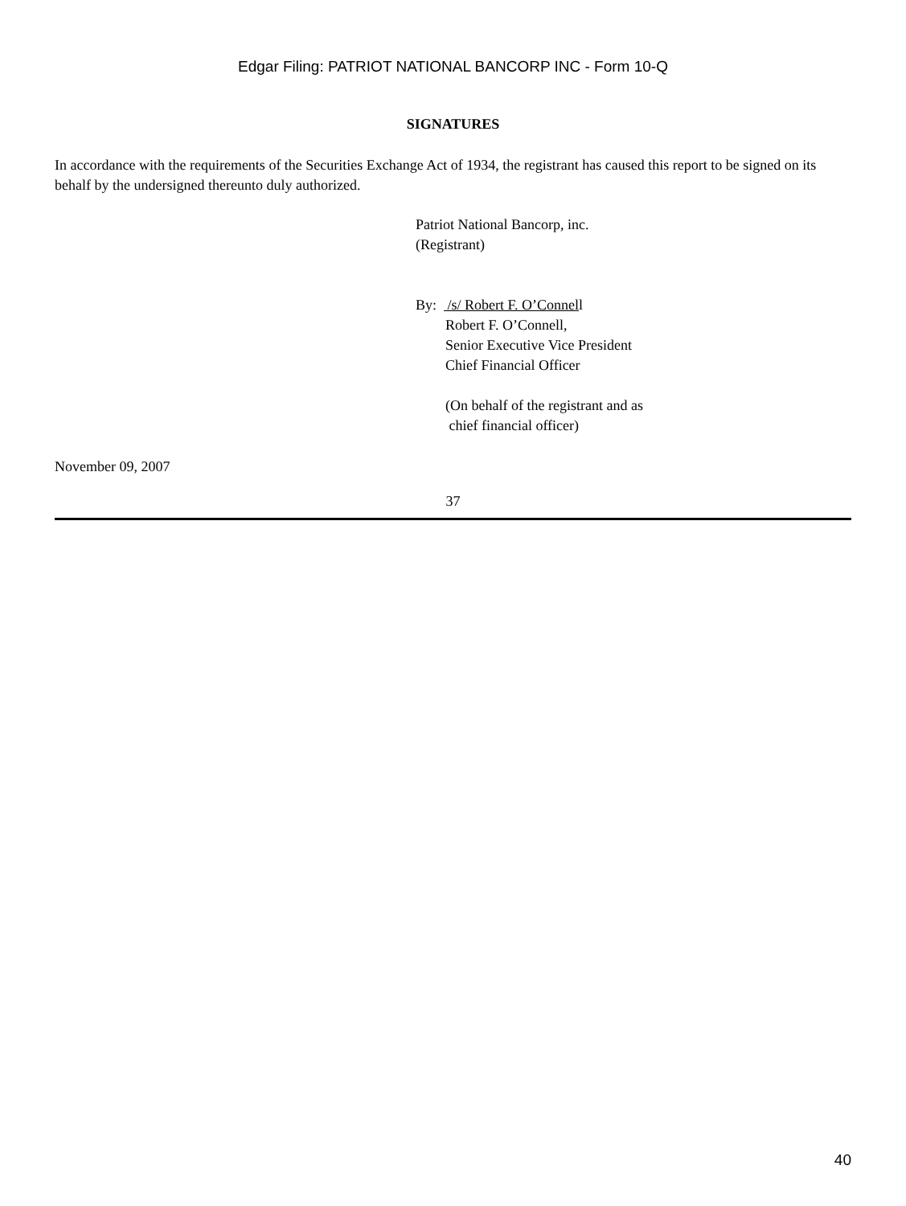Edgar Filing: PATRIOT NATIONAL BANCORP INC - Form 10-Q
SIGNATURES
In accordance with the requirements of the Securities Exchange Act of 1934, the registrant has caused this report to be signed on its behalf by the undersigned thereunto duly authorized.
Patriot National Bancorp, inc.
(Registrant)
By: /s/ Robert F. O’Connell
Robert F. O’Connell,
Senior Executive Vice President
Chief Financial Officer
(On behalf of the registrant and as
chief financial officer)
November 09, 2007
37
40